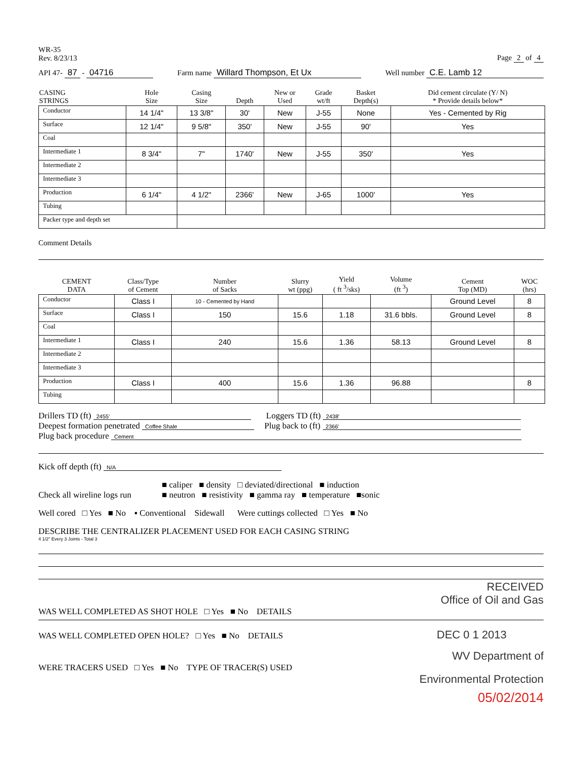WR-35
Rev. 8/23/13
Page 2 of 4
API 47- 87 - 04716
Farm name Willard Thompson, Et Ux
Well number C.E. Lamb 12
| CASING STRINGS | Hole Size | Casing Size | Depth | New or Used | Grade wt/ft | Basket Depth(s) | Did cement circulate (Y/ N) * Provide details below* |
| --- | --- | --- | --- | --- | --- | --- | --- |
| Conductor | 14 1/4" | 13 3/8" | 30' | New | J-55 | None | Yes - Cemented by Rig |
| Surface | 12 1/4" | 9 5/8" | 350' | New | J-55 | 90' | Yes |
| Coal | | | | | | | |
| Intermediate 1 | 8 3/4" | 7" | 1740' | New | J-55 | 350' | Yes |
| Intermediate 2 | | | | | | | |
| Intermediate 3 | | | | | | | |
| Production | 6 1/4" | 4 1/2" | 2366' | New | J-65 | 1000' | Yes |
| Tubing | | | | | | | |
| Packer type and depth set | | | | | | | |
Comment Details
| CEMENT DATA | Class/Type of Cement | Number of Sacks | Slurry wt (ppg) | Yield ( ft <sup>3</sup>/sks) | Volume (ft <sup>3</sup>) | Cement Top (MD) | WOC (hrs) |
| --- | --- | --- | --- | --- | --- | --- | --- |
| Conductor | Class I | 10 - Cemented by Hand | | | | Ground Level | 8 |
| Surface | Class I | 150 | 15.6 | 1.18 | 31.6 bbls. | Ground Level | 8 |
| Coal | | | | | | | |
| Intermediate 1 | Class I | 240 | 15.6 | 1.36 | 58.13 | Ground Level | 8 |
| Intermediate 2 | | | | | | | |
| Intermediate 3 | | | | | | | |
| Production | Class I | 400 | 15.6 | 1.36 | 96.88 | | 8 |
| Tubing | | | | | | | |
Drillers TD (ft) 2455'
Loggers TD (ft) 2438'
Deepest formation penetrated Coffee Shale
Plug back to (ft) 2366'
Plug back procedure Cement
Kick off depth (ft) N/A
Check all wireline logs run
■ caliper ■ density □ deviated/directional ■ induction
■ neutron ■ resistivity ■ gamma ray ■ temperature ■sonic
Well cored □ Yes ■ No ▪ Conventional Sidewall Were cuttings collected □ Yes ■ No
DESCRIBE THE CENTRALIZER PLACEMENT USED FOR EACH CASING STRING
4 1/2" Every 3 Joints - Total 3
RECEIVED
Office of Oil and Gas
WAS WELL COMPLETED AS SHOT HOLE □ Yes ■ No DETAILS
WAS WELL COMPLETED OPEN HOLE? □ Yes ■ No DETAILS DEC 0 1 2013
WV Department of
WERE TRACERS USED □ Yes ■ No TYPE OF TRACER(S) USED
Environmental Protection
05/02/2014